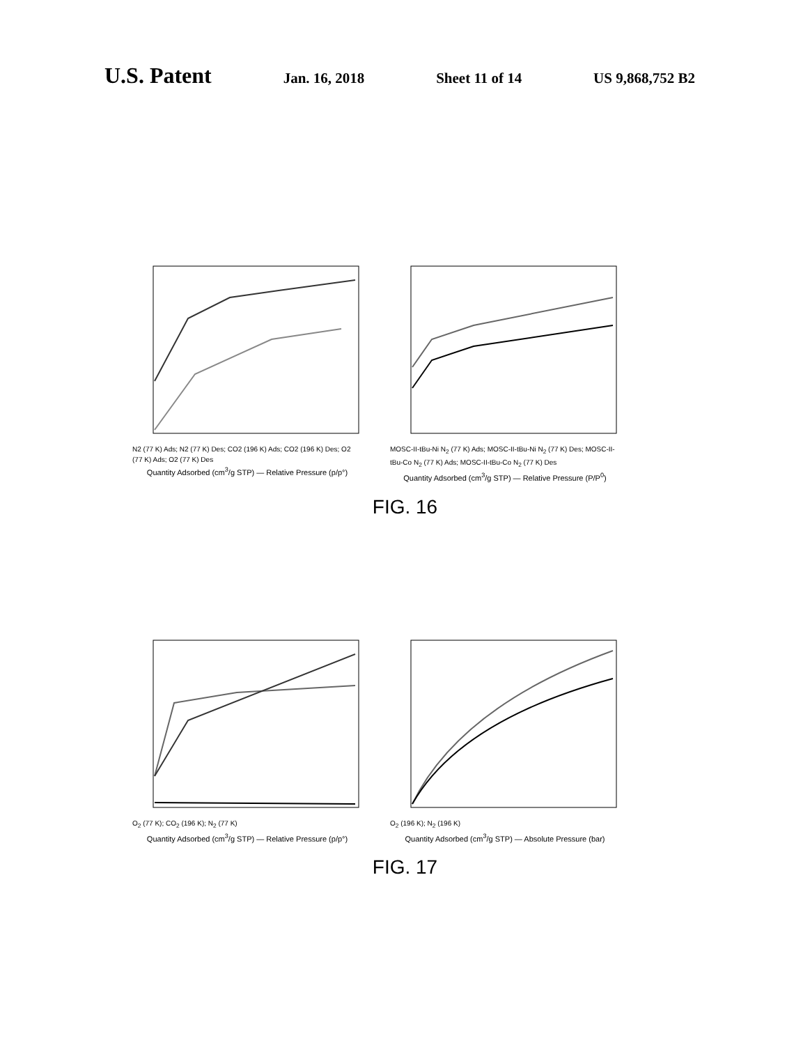U.S. Patent Jan. 16, 2018 Sheet 11 of 14 US 9,868,752 B2
N2 (77 K) Ads; N2 (77 K) Des; CO2 (196 K) Ads; CO2 (196 K) Des; O2 (77 K) Ads; O2 (77 K) Des
Quantity Adsorbed (cm<sup>3</sup>/g STP) — Relative Pressure (p/p°)
MOSC-II-tBu-Ni N<sub>2</sub> (77 K) Ads; MOSC-II-tBu-Ni N<sub>2</sub> (77 K) Des; MOSC-II-tBu-Co N<sub>2</sub> (77 K) Ads; MOSC-II-tBu-Co N<sub>2</sub> (77 K) Des
Quantity Adsorbed (cm<sup>3</sup>/g STP) — Relative Pressure (P/P<sup>0</sup>)
FIG. 16
O<sub>2</sub> (77 K); CO<sub>2</sub> (196 K); N<sub>2</sub> (77 K)
Quantity Adsorbed (cm<sup>3</sup>/g STP) — Relative Pressure (p/p°)
O<sub>2</sub> (196 K); N<sub>2</sub> (196 K)
Quantity Adsorbed (cm<sup>3</sup>/g STP) — Absolute Pressure (bar)
FIG. 17